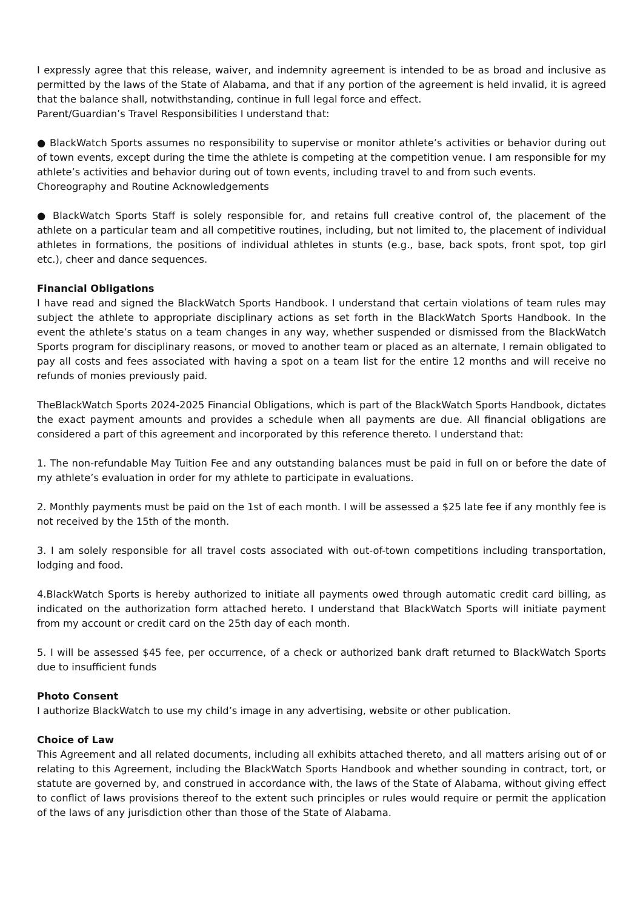I expressly agree that this release, waiver, and indemnity agreement is intended to be as broad and inclusive as permitted by the laws of the State of Alabama, and that if any portion of the agreement is held invalid, it is agreed that the balance shall, notwithstanding, continue in full legal force and effect.
Parent/Guardian’s Travel Responsibilities I understand that:
● BlackWatch Sports assumes no responsibility to supervise or monitor athlete’s activities or behavior during out of town events, except during the time the athlete is competing at the competition venue. I am responsible for my athlete’s activities and behavior during out of town events, including travel to and from such events.
Choreography and Routine Acknowledgements
● BlackWatch Sports Staff is solely responsible for, and retains full creative control of, the placement of the athlete on a particular team and all competitive routines, including, but not limited to, the placement of individual athletes in formations, the positions of individual athletes in stunts (e.g., base, back spots, front spot, top girl etc.), cheer and dance sequences.
Financial Obligations
I have read and signed the BlackWatch Sports Handbook. I understand that certain violations of team rules may subject the athlete to appropriate disciplinary actions as set forth in the BlackWatch Sports Handbook. In the event the athlete’s status on a team changes in any way, whether suspended or dismissed from the BlackWatch Sports program for disciplinary reasons, or moved to another team or placed as an alternate, I remain obligated to pay all costs and fees associated with having a spot on a team list for the entire 12 months and will receive no refunds of monies previously paid.
TheBlackWatch Sports 2024-2025 Financial Obligations, which is part of the BlackWatch Sports Handbook, dictates the exact payment amounts and provides a schedule when all payments are due. All financial obligations are considered a part of this agreement and incorporated by this reference thereto. I understand that:
1. The non-refundable May Tuition Fee and any outstanding balances must be paid in full on or before the date of my athlete’s evaluation in order for my athlete to participate in evaluations.
2. Monthly payments must be paid on the 1st of each month. I will be assessed a $25 late fee if any monthly fee is not received by the 15th of the month.
3. I am solely responsible for all travel costs associated with out-of-town competitions including transportation, lodging and food.
4.BlackWatch Sports is hereby authorized to initiate all payments owed through automatic credit card billing, as indicated on the authorization form attached hereto. I understand that BlackWatch Sports will initiate payment from my account or credit card on the 25th day of each month.
5. I will be assessed $45 fee, per occurrence, of a check or authorized bank draft returned to BlackWatch Sports due to insufficient funds
Photo Consent
I authorize BlackWatch to use my child’s image in any advertising, website or other publication.
Choice of Law
This Agreement and all related documents, including all exhibits attached thereto, and all matters arising out of or relating to this Agreement, including the BlackWatch Sports Handbook and whether sounding in contract, tort, or statute are governed by, and construed in accordance with, the laws of the State of Alabama, without giving effect to conflict of laws provisions thereof to the extent such principles or rules would require or permit the application of the laws of any jurisdiction other than those of the State of Alabama.